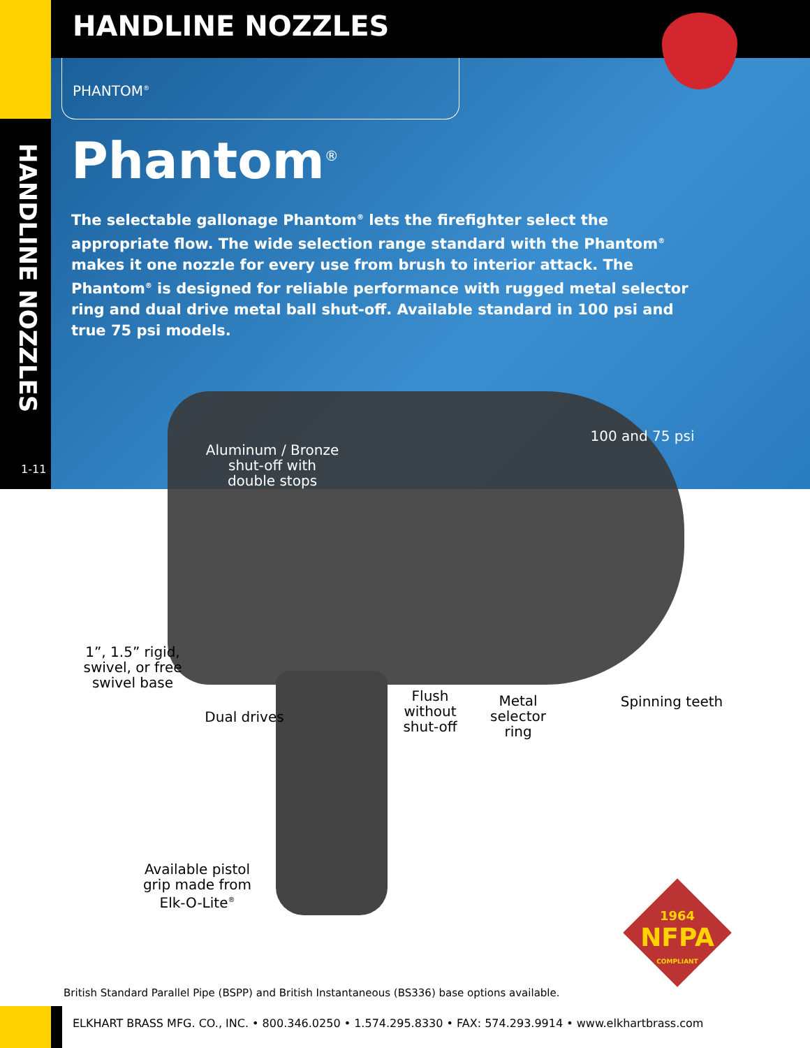HANDLINE NOZZLES
PHANTOM<sup>®</sup>
HANDLINE NOZZLES
1-11
Phantom<sup>®</sup>
The selectable gallonage Phantom<sup>®</sup> lets the firefighter select the appropriate flow. The wide selection range standard with the Phantom<sup>®</sup> makes it one nozzle for every use from brush to interior attack. The Phantom<sup>®</sup> is designed for reliable performance with rugged metal selector ring and dual drive metal ball shut-off. Available standard in 100 psi and true 75 psi models.
Aluminum / Bronze shut-off with double stops
100 and 75 psi
1”, 1.5” rigid, swivel, or free swivel base
Dual drives
Flush without shut-off
Metal selector ring
Spinning teeth
Available pistol grip made from Elk-O-Lite<sup>®</sup>
1964
NFPA
COMPLIANT
British Standard Parallel Pipe (BSPP) and British Instantaneous (BS336) base options available.
ELKHART BRASS MFG. CO., INC. • 800.346.0250 • 1.574.295.8330 • FAX: 574.293.9914 • www.elkhartbrass.com